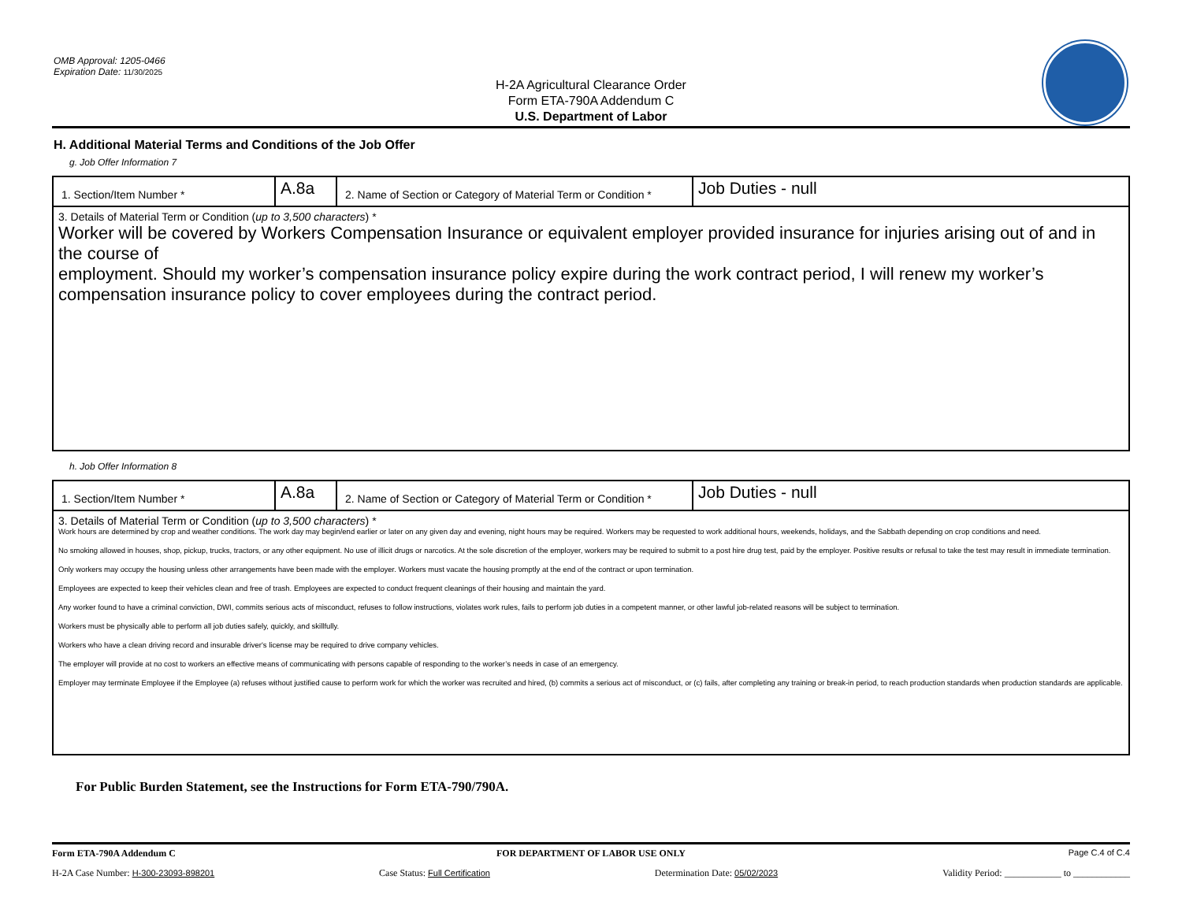OMB Approval: 1205-0466
Expiration Date: 11/30/2025
H-2A Agricultural Clearance Order
Form ETA-790A Addendum C
U.S. Department of Labor
H. Additional Material Terms and Conditions of the Job Offer
g. Job Offer Information 7
| 1. Section/Item Number * | A.8a | 2. Name of Section or Category of Material Term or Condition * | Job Duties - null |
| 3. Details of Material Term or Condition ( up to 3,500 characters ) * Worker will be covered by Workers Compensation Insurance or equivalent employer provided insurance for injuries arising out of and in the course of employment. Should my worker’s compensation insurance policy expire during the work contract period, I will renew my worker’s compensation insurance policy to cover employees during the contract period. | | | |
h. Job Offer Information 8
| 1. Section/Item Number * | A.8a | 2. Name of Section or Category of Material Term or Condition * | Job Duties - null |
| 3. Details of Material Term or Condition ( up to 3,500 characters ) * Work hours are determined by crop and weather conditions. The work day may begin/end earlier or later on any given day and evening, night hours may be required. Workers may be requested to work additional hours, weekends, holidays, and the Sabbath depending on crop conditions and need. No smoking allowed in houses, shop, pickup, trucks, tractors, or any other equipment. No use of illicit drugs or narcotics. At the sole discretion of the employer, workers may be required to submit to a post hire drug test, paid by the employer. Positive results or refusal to take the test may result in immediate termination. Only workers may occupy the housing unless other arrangements have been made with the employer. Workers must vacate the housing promptly at the end of the contract or upon termination. Employees are expected to keep their vehicles clean and free of trash. Employees are expected to conduct frequent cleanings of their housing and maintain the yard. Any worker found to have a criminal conviction, DWI, commits serious acts of misconduct, refuses to follow instructions, violates work rules, fails to perform job duties in a competent manner, or other lawful job-related reasons will be subject to termination. Workers must be physically able to perform all job duties safely, quickly, and skillfully. Workers who have a clean driving record and insurable driver's license may be required to drive company vehicles. The employer will provide at no cost to workers an effective means of communicating with persons capable of responding to the worker’s needs in case of an emergency. Employer may terminate Employee if the Employee (a) refuses without justified cause to perform work for which the worker was recruited and hired, (b) commits a serious act of misconduct, or (c) fails, after completing any training or break-in period, to reach production standards when production standards are applicable. | | | |
For Public Burden Statement, see the Instructions for Form ETA-790/790A.
Form ETA-790A Addendum C
FOR DEPARTMENT OF LABOR USE ONLY
Page C.4 of C.4
H-2A Case Number: H-300-23093-898201
Case Status: Full Certification
Determination Date: 05/02/2023
Validity Period: ____________ to ____________